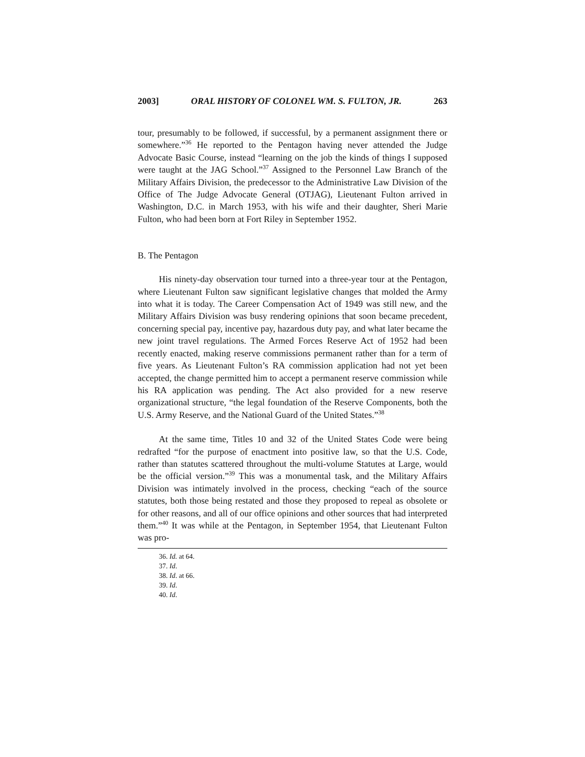2003] ORAL HISTORY OF COLONEL WM. S. FULTON, JR. 263
tour, presumably to be followed, if successful, by a permanent assignment there or somewhere.”<sup>36</sup> He reported to the Pentagon having never attended the Judge Advocate Basic Course, instead “learning on the job the kinds of things I supposed were taught at the JAG School.”<sup>37</sup> Assigned to the Personnel Law Branch of the Military Affairs Division, the predecessor to the Administrative Law Division of the Office of The Judge Advocate General (OTJAG), Lieutenant Fulton arrived in Washington, D.C. in March 1953, with his wife and their daughter, Sheri Marie Fulton, who had been born at Fort Riley in September 1952.
B. The Pentagon
His ninety-day observation tour turned into a three-year tour at the Pentagon, where Lieutenant Fulton saw significant legislative changes that molded the Army into what it is today. The Career Compensation Act of 1949 was still new, and the Military Affairs Division was busy rendering opinions that soon became precedent, concerning special pay, incentive pay, hazardous duty pay, and what later became the new joint travel regulations. The Armed Forces Reserve Act of 1952 had been recently enacted, making reserve commissions permanent rather than for a term of five years. As Lieutenant Fulton’s RA commission application had not yet been accepted, the change permitted him to accept a permanent reserve commission while his RA application was pending. The Act also provided for a new reserve organizational structure, “the legal foundation of the Reserve Components, both the U.S. Army Reserve, and the National Guard of the United States.”<sup>38</sup>
At the same time, Titles 10 and 32 of the United States Code were being redrafted “for the purpose of enactment into positive law, so that the U.S. Code, rather than statutes scattered throughout the multi-volume Statutes at Large, would be the official version.”<sup>39</sup> This was a monumental task, and the Military Affairs Division was intimately involved in the process, checking “each of the source statutes, both those being restated and those they proposed to repeal as obsolete or for other reasons, and all of our office opinions and other sources that had interpreted them.”<sup>40</sup> It was while at the Pentagon, in September 1954, that Lieutenant Fulton was pro-
36. Id. at 64.
37. Id.
38. Id. at 66.
39. Id.
40. Id.